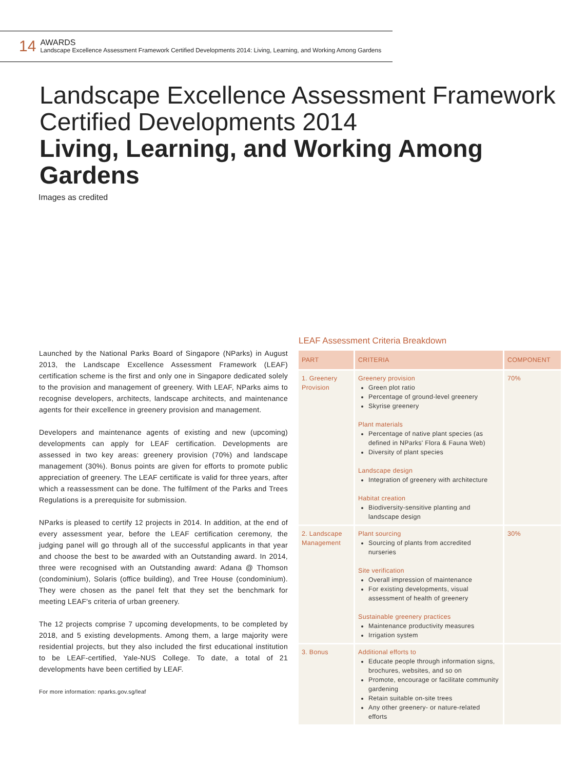14
AWARDS
Landscape Excellence Assessment Framework Certified Developments 2014: Living, Learning, and Working Among Gardens
Landscape Excellence Assessment Framework
Certified Developments 2014
Living, Learning, and Working Among Gardens
Images as credited
Launched by the National Parks Board of Singapore (NParks) in August 2013, the Landscape Excellence Assessment Framework (LEAF) certification scheme is the first and only one in Singapore dedicated solely to the provision and management of greenery. With LEAF, NParks aims to recognise developers, architects, landscape architects, and maintenance agents for their excellence in greenery provision and management.
Developers and maintenance agents of existing and new (upcoming) developments can apply for LEAF certification. Developments are assessed in two key areas: greenery provision (70%) and landscape management (30%). Bonus points are given for efforts to promote public appreciation of greenery. The LEAF certificate is valid for three years, after which a reassessment can be done. The fulfilment of the Parks and Trees Regulations is a prerequisite for submission.
NParks is pleased to certify 12 projects in 2014. In addition, at the end of every assessment year, before the LEAF certification ceremony, the judging panel will go through all of the successful applicants in that year and choose the best to be awarded with an Outstanding award. In 2014, three were recognised with an Outstanding award: Adana @ Thomson (condominium), Solaris (office building), and Tree House (condominium). They were chosen as the panel felt that they set the benchmark for meeting LEAF's criteria of urban greenery.
The 12 projects comprise 7 upcoming developments, to be completed by 2018, and 5 existing developments. Among them, a large majority were residential projects, but they also included the first educational institution to be LEAF-certified, Yale-NUS College. To date, a total of 21 developments have been certified by LEAF.
For more information: nparks.gov.sg/leaf
LEAF Assessment Criteria Breakdown
| PART | CRITERIA | COMPONENT |
| --- | --- | --- |
| 1. Greenery Provision | Greenery provision Green plot ratio Percentage of ground-level greenery Skyrise greenery Plant materials Percentage of native plant species (as defined in NParks' Flora & Fauna Web) Diversity of plant species Landscape design Integration of greenery with architecture Habitat creation Biodiversity-sensitive planting and landscape design | 70% |
| 2. Landscape Management | Plant sourcing Sourcing of plants from accredited nurseries Site verification Overall impression of maintenance For existing developments, visual assessment of health of greenery Sustainable greenery practices Maintenance productivity measures Irrigation system | 30% |
| 3. Bonus | Additional efforts to Educate people through information signs, brochures, websites, and so on Promote, encourage or facilitate community gardening Retain suitable on-site trees Any other greenery- or nature-related efforts | |